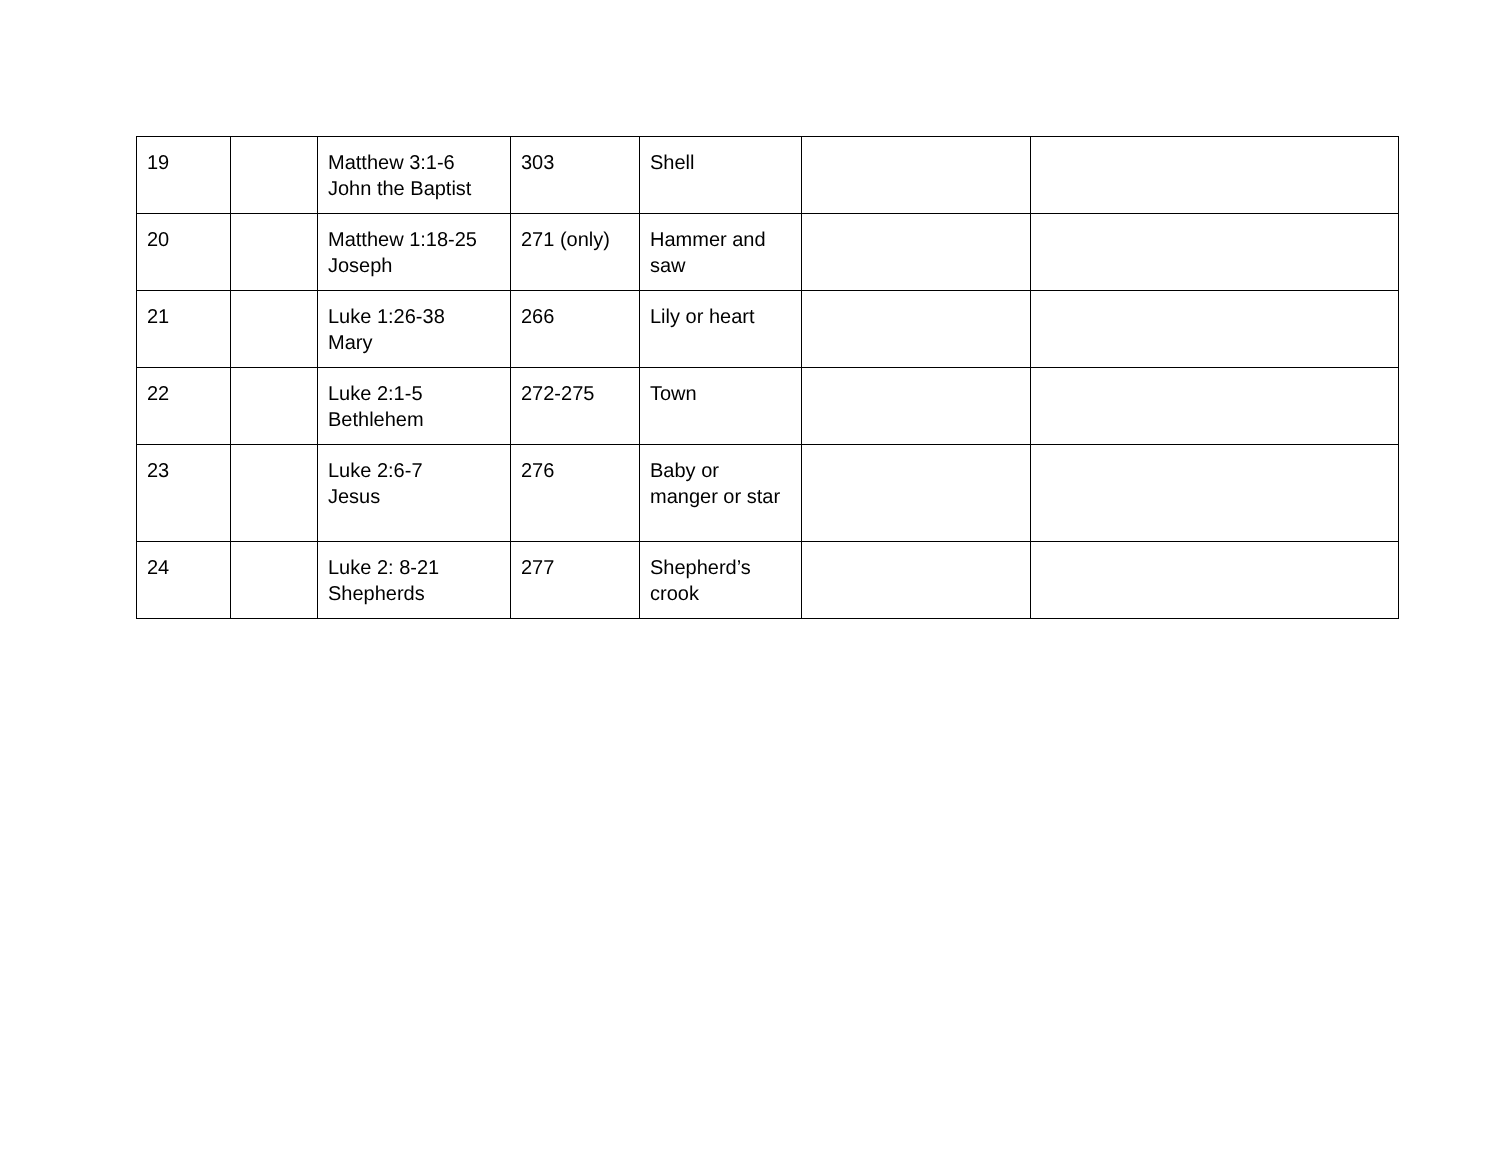| 19 | | Matthew 3:1-6 John the Baptist | 303 | Shell | | |
| 20 | | Matthew 1:18-25 Joseph | 271 (only) | Hammer and saw | | |
| 21 | | Luke 1:26-38 Mary | 266 | Lily or heart | | |
| 22 | | Luke 2:1-5 Bethlehem | 272-275 | Town | | |
| 23 | | Luke 2:6-7 Jesus | 276 | Baby or manger or star | | |
| 24 | | Luke 2: 8-21 Shepherds | 277 | Shepherd’s crook | | |